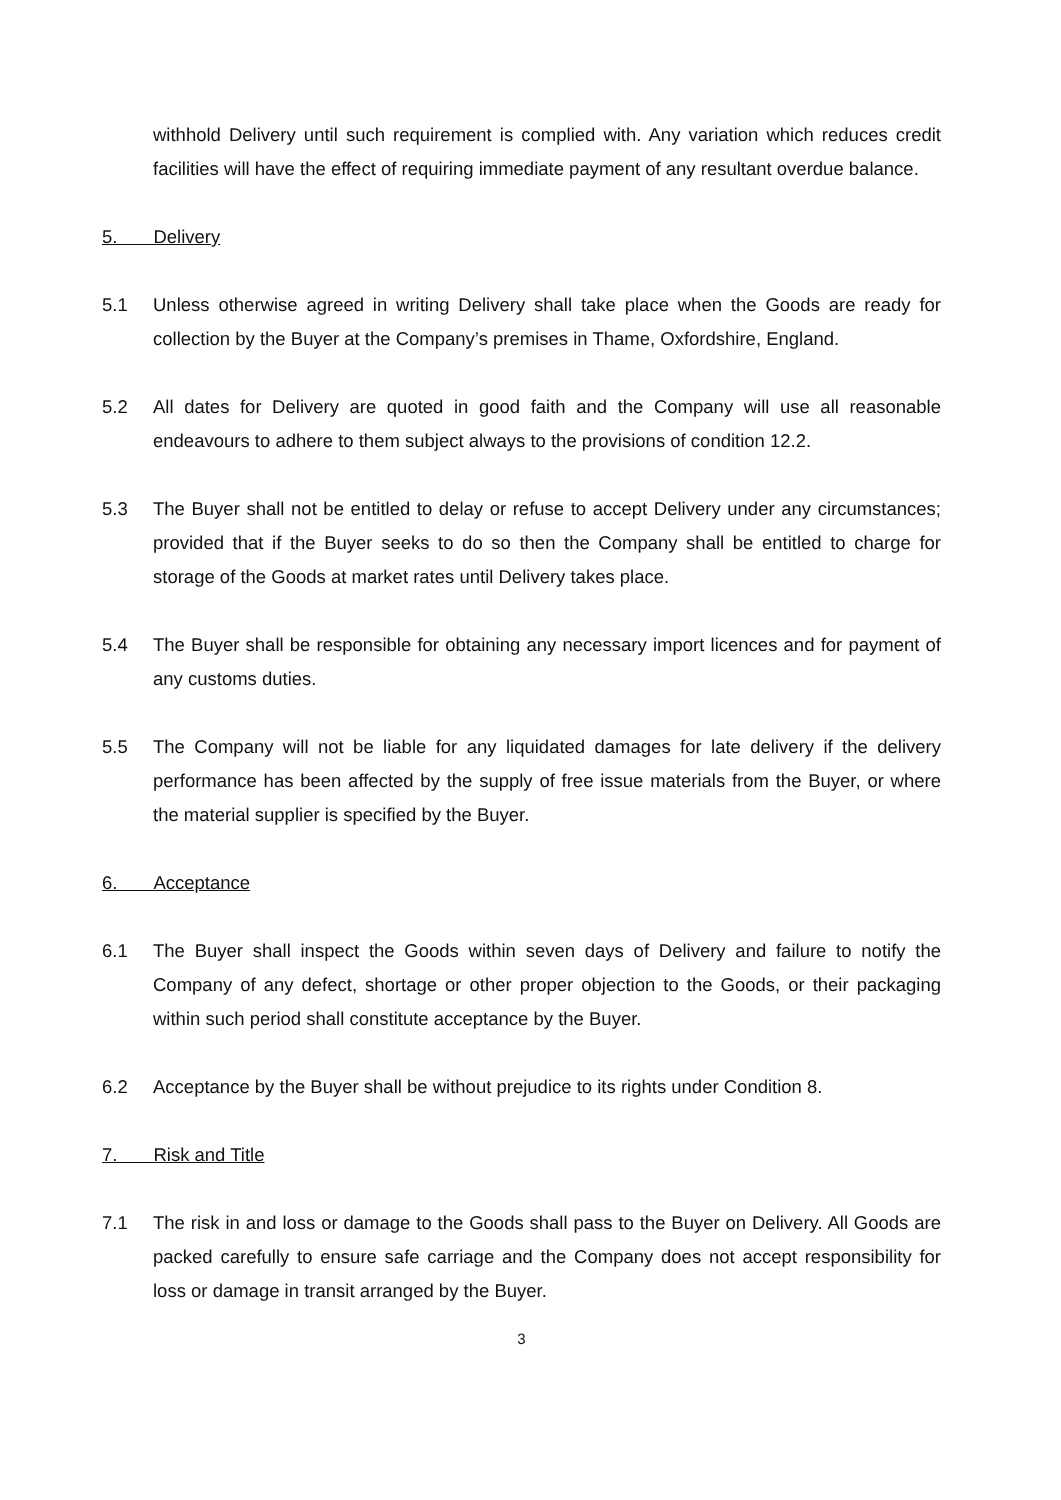withhold Delivery until such requirement is complied with. Any variation which reduces credit facilities will have the effect of requiring immediate payment of any resultant overdue balance.
5. Delivery
5.1 Unless otherwise agreed in writing Delivery shall take place when the Goods are ready for collection by the Buyer at the Company’s premises in Thame, Oxfordshire, England.
5.2 All dates for Delivery are quoted in good faith and the Company will use all reasonable endeavours to adhere to them subject always to the provisions of condition 12.2.
5.3 The Buyer shall not be entitled to delay or refuse to accept Delivery under any circumstances; provided that if the Buyer seeks to do so then the Company shall be entitled to charge for storage of the Goods at market rates until Delivery takes place.
5.4 The Buyer shall be responsible for obtaining any necessary import licences and for payment of any customs duties.
5.5 The Company will not be liable for any liquidated damages for late delivery if the delivery performance has been affected by the supply of free issue materials from the Buyer, or where the material supplier is specified by the Buyer.
6. Acceptance
6.1 The Buyer shall inspect the Goods within seven days of Delivery and failure to notify the Company of any defect, shortage or other proper objection to the Goods, or their packaging within such period shall constitute acceptance by the Buyer.
6.2 Acceptance by the Buyer shall be without prejudice to its rights under Condition 8.
7. Risk and Title
7.1 The risk in and loss or damage to the Goods shall pass to the Buyer on Delivery. All Goods are packed carefully to ensure safe carriage and the Company does not accept responsibility for loss or damage in transit arranged by the Buyer.
3